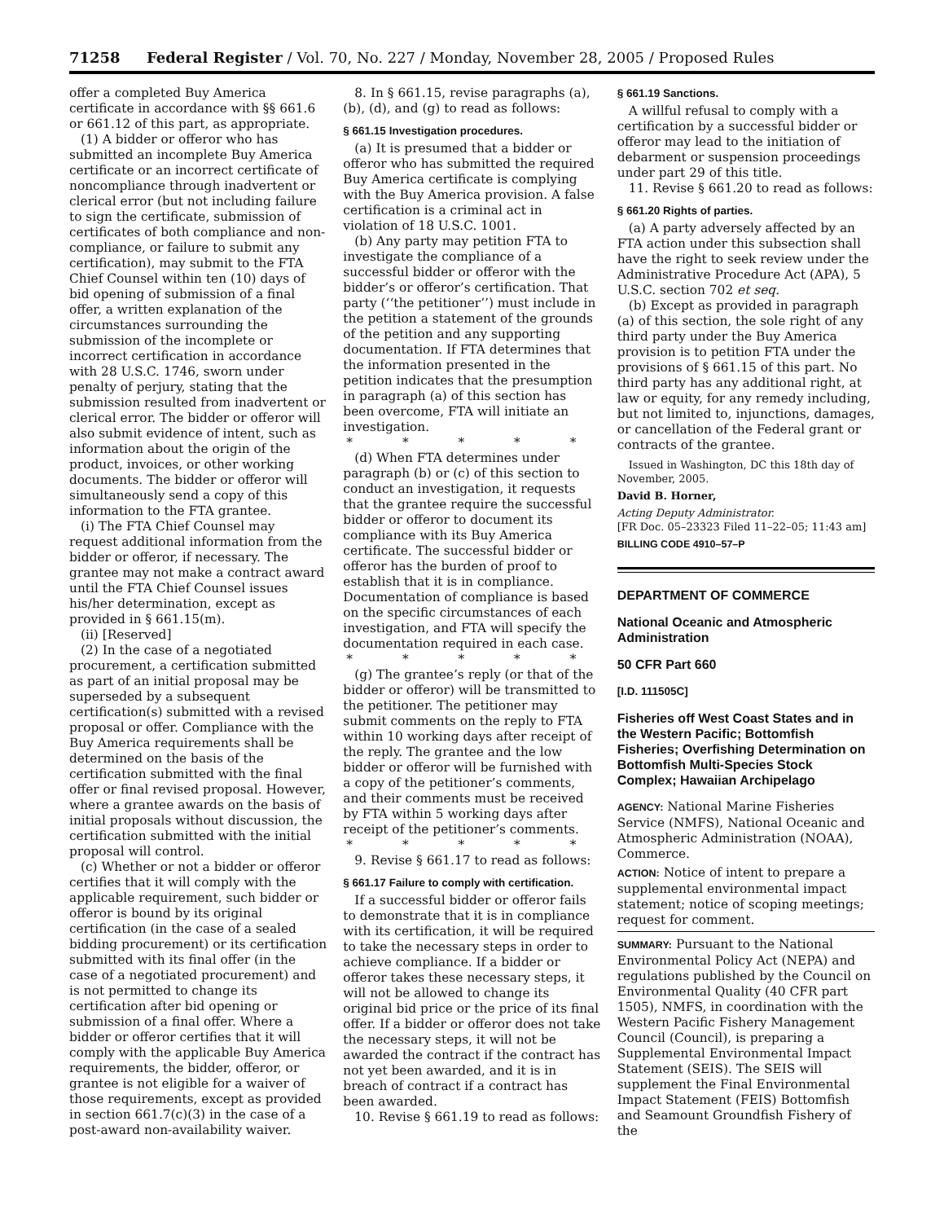71258 Federal Register / Vol. 70, No. 227 / Monday, November 28, 2005 / Proposed Rules
offer a completed Buy America certificate in accordance with §§ 661.6 or 661.12 of this part, as appropriate.
(1) A bidder or offeror who has submitted an incomplete Buy America certificate or an incorrect certificate of noncompliance through inadvertent or clerical error (but not including failure to sign the certificate, submission of certificates of both compliance and non-compliance, or failure to submit any certification), may submit to the FTA Chief Counsel within ten (10) days of bid opening of submission of a final offer, a written explanation of the circumstances surrounding the submission of the incomplete or incorrect certification in accordance with 28 U.S.C. 1746, sworn under penalty of perjury, stating that the submission resulted from inadvertent or clerical error. The bidder or offeror will also submit evidence of intent, such as information about the origin of the product, invoices, or other working documents. The bidder or offeror will simultaneously send a copy of this information to the FTA grantee.
(i) The FTA Chief Counsel may request additional information from the bidder or offeror, if necessary. The grantee may not make a contract award until the FTA Chief Counsel issues his/her determination, except as provided in § 661.15(m).
(ii) [Reserved]
(2) In the case of a negotiated procurement, a certification submitted as part of an initial proposal may be superseded by a subsequent certification(s) submitted with a revised proposal or offer. Compliance with the Buy America requirements shall be determined on the basis of the certification submitted with the final offer or final revised proposal. However, where a grantee awards on the basis of initial proposals without discussion, the certification submitted with the initial proposal will control.
(c) Whether or not a bidder or offeror certifies that it will comply with the applicable requirement, such bidder or offeror is bound by its original certification (in the case of a sealed bidding procurement) or its certification submitted with its final offer (in the case of a negotiated procurement) and is not permitted to change its certification after bid opening or submission of a final offer. Where a bidder or offeror certifies that it will comply with the applicable Buy America requirements, the bidder, offeror, or grantee is not eligible for a waiver of those requirements, except as provided in section 661.7(c)(3) in the case of a post-award non-availability waiver.
8. In § 661.15, revise paragraphs (a), (b), (d), and (g) to read as follows:
§ 661.15 Investigation procedures.
(a) It is presumed that a bidder or offeror who has submitted the required Buy America certificate is complying with the Buy America provision. A false certification is a criminal act in violation of 18 U.S.C. 1001.
(b) Any party may petition FTA to investigate the compliance of a successful bidder or offeror with the bidder’s or offeror’s certification. That party (‘‘the petitioner’’) must include in the petition a statement of the grounds of the petition and any supporting documentation. If FTA determines that the information presented in the petition indicates that the presumption in paragraph (a) of this section has been overcome, FTA will initiate an investigation.
* * * * *
(d) When FTA determines under paragraph (b) or (c) of this section to conduct an investigation, it requests that the grantee require the successful bidder or offeror to document its compliance with its Buy America certificate. The successful bidder or offeror has the burden of proof to establish that it is in compliance. Documentation of compliance is based on the specific circumstances of each investigation, and FTA will specify the documentation required in each case.
* * * * *
(g) The grantee’s reply (or that of the bidder or offeror) will be transmitted to the petitioner. The petitioner may submit comments on the reply to FTA within 10 working days after receipt of the reply. The grantee and the low bidder or offeror will be furnished with a copy of the petitioner’s comments, and their comments must be received by FTA within 5 working days after receipt of the petitioner’s comments.
* * * * *
9. Revise § 661.17 to read as follows:
§ 661.17 Failure to comply with certification.
If a successful bidder or offeror fails to demonstrate that it is in compliance with its certification, it will be required to take the necessary steps in order to achieve compliance. If a bidder or offeror takes these necessary steps, it will not be allowed to change its original bid price or the price of its final offer. If a bidder or offeror does not take the necessary steps, it will not be awarded the contract if the contract has not yet been awarded, and it is in breach of contract if a contract has been awarded.
10. Revise § 661.19 to read as follows:
§ 661.19 Sanctions.
A willful refusal to comply with a certification by a successful bidder or offeror may lead to the initiation of debarment or suspension proceedings under part 29 of this title.
11. Revise § 661.20 to read as follows:
§ 661.20 Rights of parties.
(a) A party adversely affected by an FTA action under this subsection shall have the right to seek review under the Administrative Procedure Act (APA), 5 U.S.C. section 702 et seq.
(b) Except as provided in paragraph (a) of this section, the sole right of any third party under the Buy America provision is to petition FTA under the provisions of § 661.15 of this part. No third party has any additional right, at law or equity, for any remedy including, but not limited to, injunctions, damages, or cancellation of the Federal grant or contracts of the grantee.
Issued in Washington, DC this 18th day of November, 2005.
David B. Horner,
Acting Deputy Administrator.
[FR Doc. 05–23323 Filed 11–22–05; 11:43 am]
BILLING CODE 4910–57–P
DEPARTMENT OF COMMERCE
National Oceanic and Atmospheric Administration
50 CFR Part 660
[I.D. 111505C]
Fisheries off West Coast States and in the Western Pacific; Bottomfish Fisheries; Overfishing Determination on Bottomfish Multi-Species Stock Complex; Hawaiian Archipelago
AGENCY: National Marine Fisheries Service (NMFS), National Oceanic and Atmospheric Administration (NOAA), Commerce.
ACTION: Notice of intent to prepare a supplemental environmental impact statement; notice of scoping meetings; request for comment.
SUMMARY: Pursuant to the National Environmental Policy Act (NEPA) and regulations published by the Council on Environmental Quality (40 CFR part 1505), NMFS, in coordination with the Western Pacific Fishery Management Council (Council), is preparing a Supplemental Environmental Impact Statement (SEIS). The SEIS will supplement the Final Environmental Impact Statement (FEIS) Bottomfish and Seamount Groundfish Fishery of the